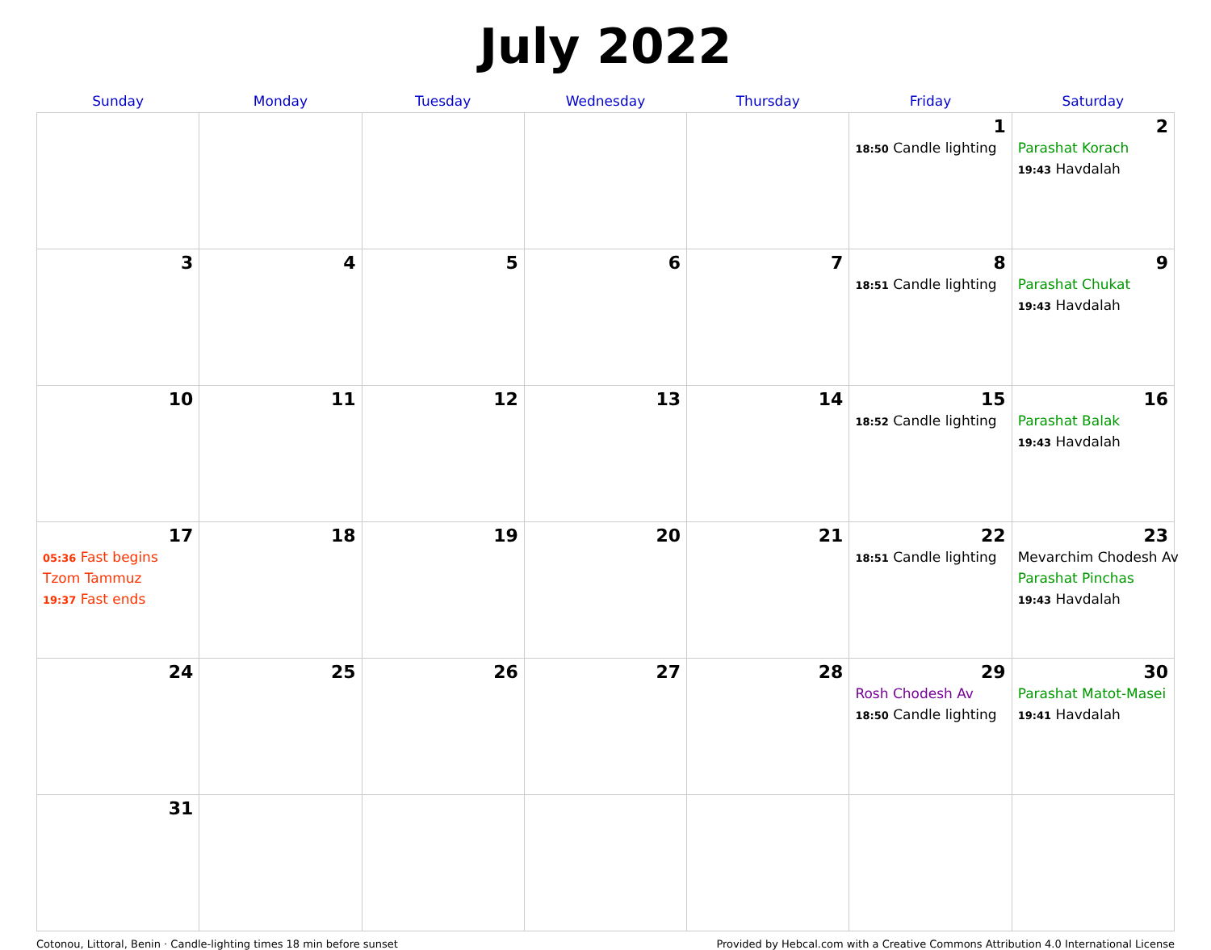July 2022
| Sunday | Monday | Tuesday | Wednesday | Thursday | Friday | Saturday |
| --- | --- | --- | --- | --- | --- | --- |
| | | | | | 1 18:50 Candle lighting | 2 Parashat Korach 19:43 Havdalah |
| 3 | 4 | 5 | 6 | 7 | 8 18:51 Candle lighting | 9 Parashat Chukat 19:43 Havdalah |
| 10 | 11 | 12 | 13 | 14 | 15 18:52 Candle lighting | 16 Parashat Balak 19:43 Havdalah |
| 17 05:36 Fast begins Tzom Tammuz 19:37 Fast ends | 18 | 19 | 20 | 21 | 22 18:51 Candle lighting | 23 Mevarchim Chodesh Av Parashat Pinchas 19:43 Havdalah |
| 24 | 25 | 26 | 27 | 28 | 29 Rosh Chodesh Av 18:50 Candle lighting | 30 Parashat Matot-Masei 19:41 Havdalah |
| 31 | | | | | | |
Cotonou, Littoral, Benin · Candle-lighting times 18 min before sunset Provided by Hebcal.com with a Creative Commons Attribution 4.0 International License